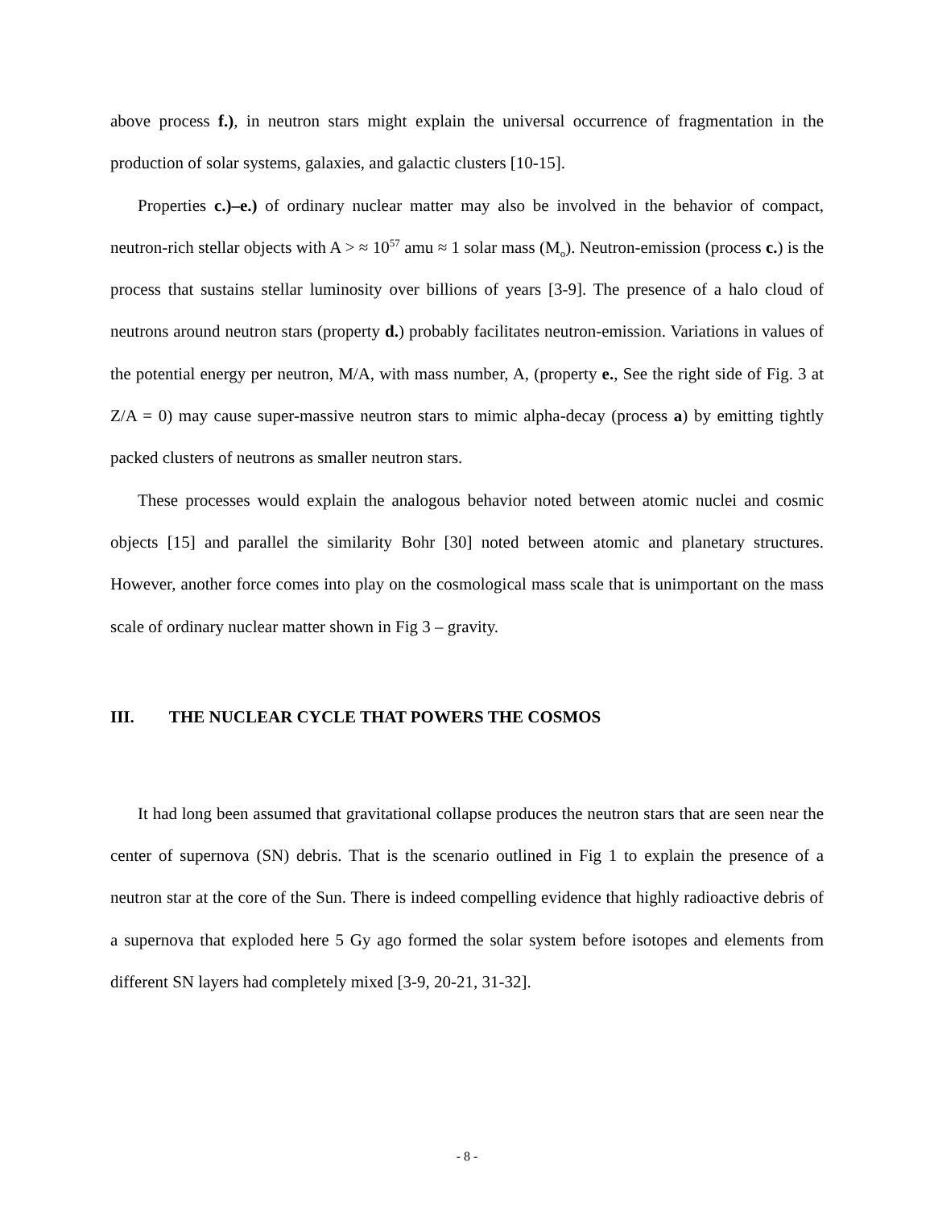above process f.), in neutron stars might explain the universal occurrence of fragmentation in the production of solar systems, galaxies, and galactic clusters [10-15].
Properties c.)–e.) of ordinary nuclear matter may also be involved in the behavior of compact, neutron-rich stellar objects with A > ≈ 10<sup>57</sup> amu ≈ 1 solar mass (M<sub>o</sub>). Neutron-emission (process c.) is the process that sustains stellar luminosity over billions of years [3-9]. The presence of a halo cloud of neutrons around neutron stars (property d.) probably facilitates neutron-emission. Variations in values of the potential energy per neutron, M/A, with mass number, A, (property e., See the right side of Fig. 3 at Z/A = 0) may cause super-massive neutron stars to mimic alpha-decay (process a) by emitting tightly packed clusters of neutrons as smaller neutron stars.
These processes would explain the analogous behavior noted between atomic nuclei and cosmic objects [15] and parallel the similarity Bohr [30] noted between atomic and planetary structures. However, another force comes into play on the cosmological mass scale that is unimportant on the mass scale of ordinary nuclear matter shown in Fig 3 – gravity.
III. THE NUCLEAR CYCLE THAT POWERS THE COSMOS
It had long been assumed that gravitational collapse produces the neutron stars that are seen near the center of supernova (SN) debris. That is the scenario outlined in Fig 1 to explain the presence of a neutron star at the core of the Sun. There is indeed compelling evidence that highly radioactive debris of a supernova that exploded here 5 Gy ago formed the solar system before isotopes and elements from different SN layers had completely mixed [3-9, 20-21, 31-32].
- 8 -